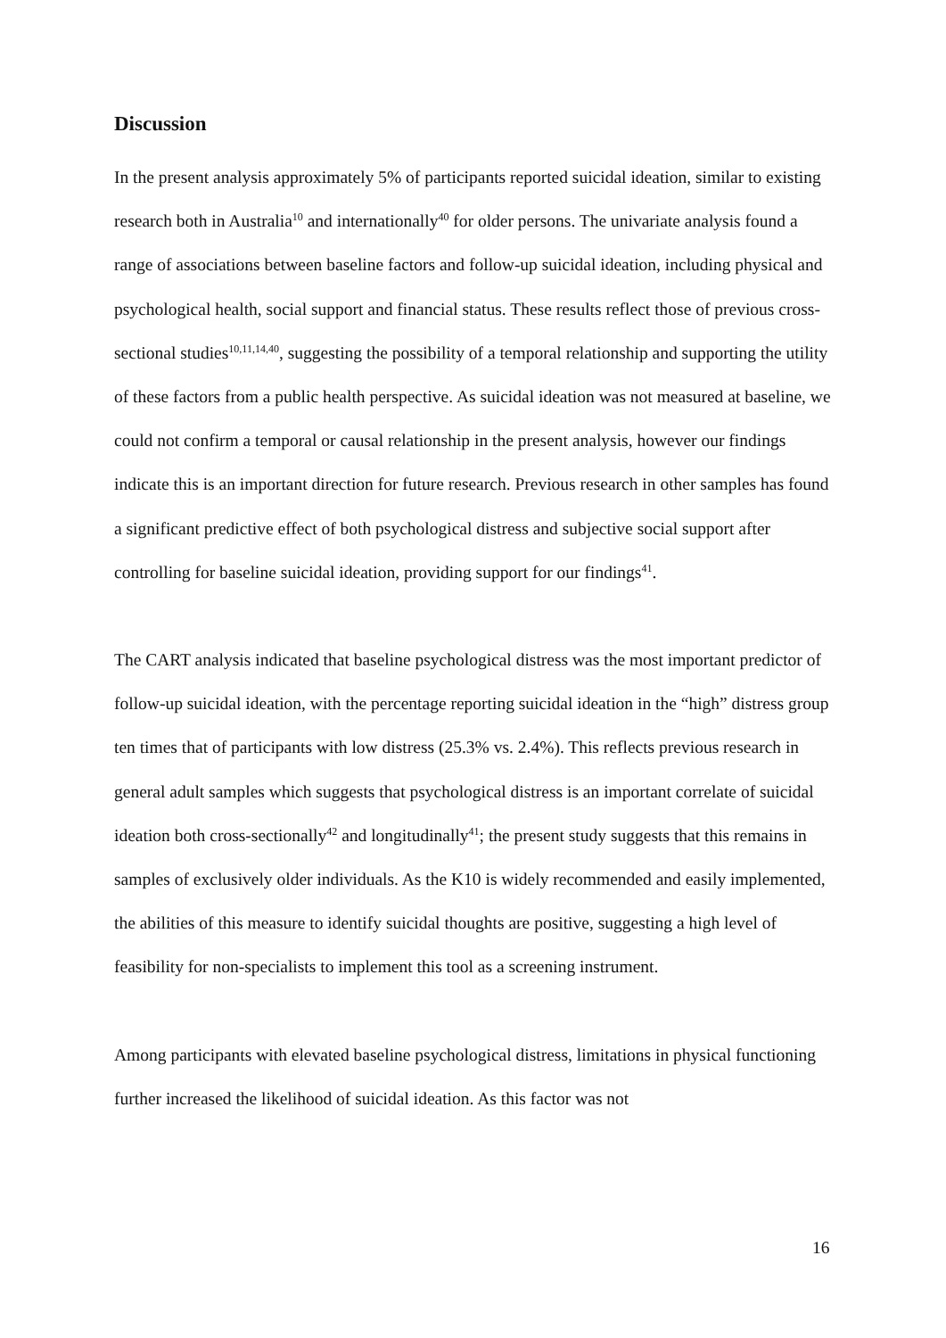Discussion
In the present analysis approximately 5% of participants reported suicidal ideation, similar to existing research both in Australia<sup>10</sup> and internationally<sup>40</sup> for older persons. The univariate analysis found a range of associations between baseline factors and follow-up suicidal ideation, including physical and psychological health, social support and financial status. These results reflect those of previous cross-sectional studies<sup>10,11,14,40</sup>, suggesting the possibility of a temporal relationship and supporting the utility of these factors from a public health perspective. As suicidal ideation was not measured at baseline, we could not confirm a temporal or causal relationship in the present analysis, however our findings indicate this is an important direction for future research. Previous research in other samples has found a significant predictive effect of both psychological distress and subjective social support after controlling for baseline suicidal ideation, providing support for our findings<sup>41</sup>.
The CART analysis indicated that baseline psychological distress was the most important predictor of follow-up suicidal ideation, with the percentage reporting suicidal ideation in the “high” distress group ten times that of participants with low distress (25.3% vs. 2.4%). This reflects previous research in general adult samples which suggests that psychological distress is an important correlate of suicidal ideation both cross-sectionally<sup>42</sup> and longitudinally<sup>41</sup>; the present study suggests that this remains in samples of exclusively older individuals. As the K10 is widely recommended and easily implemented, the abilities of this measure to identify suicidal thoughts are positive, suggesting a high level of feasibility for non-specialists to implement this tool as a screening instrument.
Among participants with elevated baseline psychological distress, limitations in physical functioning further increased the likelihood of suicidal ideation. As this factor was not
16